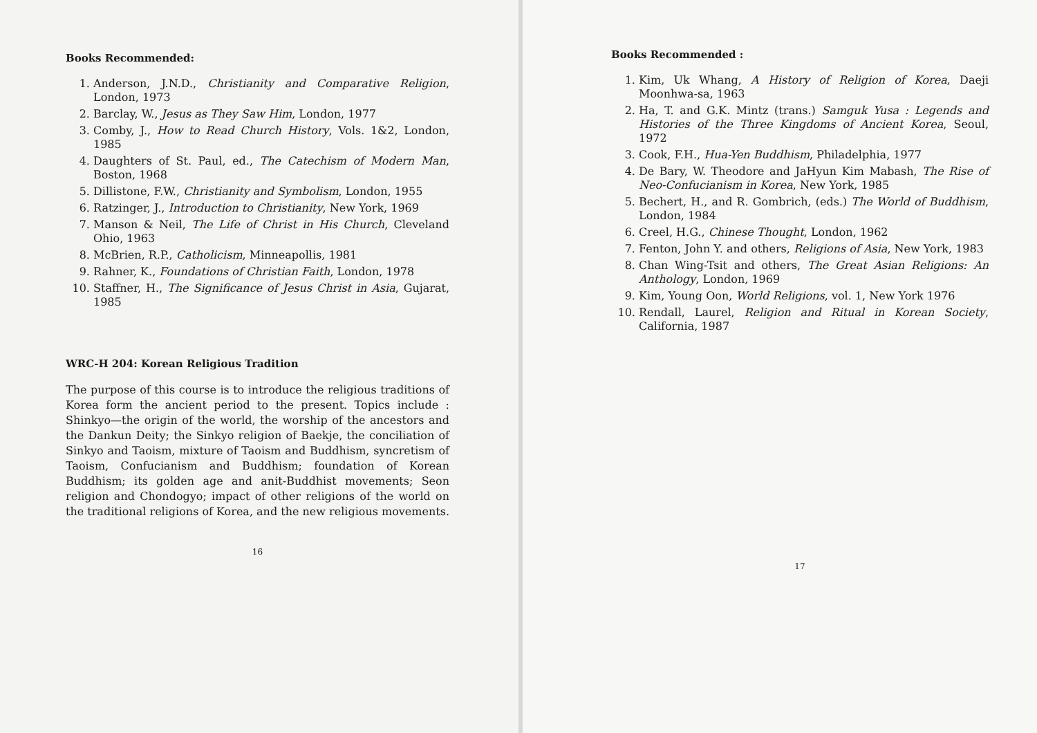Books Recommended:
1. Anderson, J.N.D., Christianity and Comparative Religion, London, 1973
2. Barclay, W., Jesus as They Saw Him, London, 1977
3. Comby, J., How to Read Church History, Vols. 1&2, London, 1985
4. Daughters of St. Paul, ed., The Catechism of Modern Man, Boston, 1968
5. Dillistone, F.W., Christianity and Symbolism, London, 1955
6. Ratzinger, J., Introduction to Christianity, New York, 1969
7. Manson & Neil, The Life of Christ in His Church, Cleveland Ohio, 1963
8. McBrien, R.P., Catholicism, Minneapollis, 1981
9. Rahner, K., Foundations of Christian Faith, London, 1978
10. Staffner, H., The Significance of Jesus Christ in Asia, Gujarat, 1985
WRC-H 204: Korean Religious Tradition
The purpose of this course is to introduce the religious traditions of Korea form the ancient period to the present. Topics include : Shinkyo—the origin of the world, the worship of the ancestors and the Dankun Deity; the Sinkyo religion of Baekje, the conciliation of Sinkyo and Taoism, mixture of Taoism and Buddhism, syncretism of Taoism, Confucianism and Buddhism; foundation of Korean Buddhism; its golden age and anit-Buddhist movements; Seon religion and Chondogyo; impact of other religions of the world on the traditional religions of Korea, and the new religious movements.
16
Books Recommended :
1. Kim, Uk Whang, A History of Religion of Korea, Daeji Moonhwa-sa, 1963
2. Ha, T. and G.K. Mintz (trans.) Samguk Yusa : Legends and Histories of the Three Kingdoms of Ancient Korea, Seoul, 1972
3. Cook, F.H., Hua-Yen Buddhism, Philadelphia, 1977
4. De Bary, W. Theodore and JaHyun Kim Mabash, The Rise of Neo-Confucianism in Korea, New York, 1985
5. Bechert, H., and R. Gombrich, (eds.) The World of Buddhism, London, 1984
6. Creel, H.G., Chinese Thought, London, 1962
7. Fenton, John Y. and others, Religions of Asia, New York, 1983
8. Chan Wing-Tsit and others, The Great Asian Religions: An Anthology, London, 1969
9. Kim, Young Oon, World Religions, vol. 1, New York 1976
10. Rendall, Laurel, Religion and Ritual in Korean Society, California, 1987
17